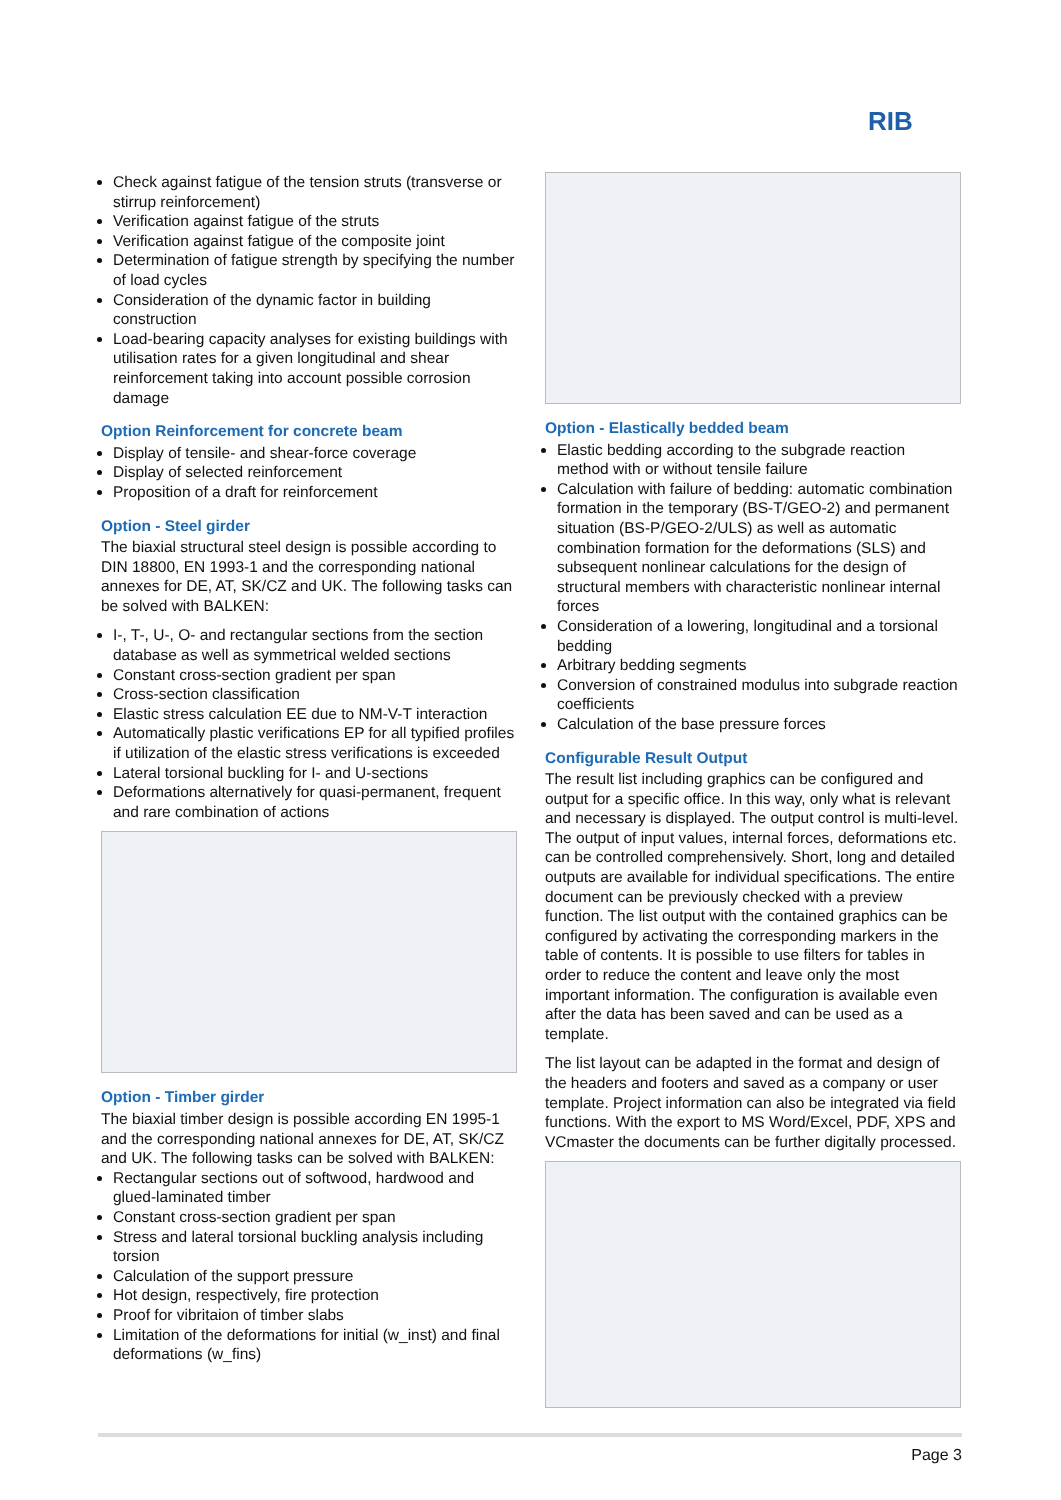RIB
Check against fatigue of the tension struts (transverse or stirrup reinforcement)
Verification against fatigue of the struts
Verification against fatigue of the composite joint
Determination of fatigue strength by specifying the number of load cycles
Consideration of the dynamic factor in building construction
Load-bearing capacity analyses for existing buildings with utilisation rates for a given longitudinal and shear reinforcement taking into account possible corrosion damage
Option Reinforcement for concrete beam
Display of tensile- and shear-force coverage
Display of selected reinforcement
Proposition of a draft for reinforcement
Option - Steel girder
The biaxial structural steel design is possible according to DIN 18800, EN 1993-1 and the corresponding national annexes for DE, AT, SK/CZ and UK. The following tasks can be solved with BALKEN:
I-, T-, U-, O- and rectangular sections from the section database as well as symmetrical welded sections
Constant cross-section gradient per span
Cross-section classification
Elastic stress calculation EE due to NM-V-T interaction
Automatically plastic verifications EP for all typified profiles if utilization of the elastic stress verifications is exceeded
Lateral torsional buckling for I- and U-sections
Deformations alternatively for quasi-permanent, frequent and rare combination of actions
Option - Timber girder
The biaxial timber design is possible according EN 1995-1 and the corresponding national annexes for DE, AT, SK/CZ and UK. The following tasks can be solved with BALKEN:
Rectangular sections out of softwood, hardwood and glued-laminated timber
Constant cross-section gradient per span
Stress and lateral torsional buckling analysis including torsion
Calculation of the support pressure
Hot design, respectively, fire protection
Proof for vibritaion of timber slabs
Limitation of the deformations for initial (w_inst) and final deformations (w_fins)
Option - Elastically bedded beam
Elastic bedding according to the subgrade reaction method with or without tensile failure
Calculation with failure of bedding: automatic combination formation in the temporary (BS-T/GEO-2) and permanent situation (BS-P/GEO-2/ULS) as well as automatic combination formation for the deformations (SLS) and subsequent nonlinear calculations for the design of structural members with characteristic nonlinear internal forces
Consideration of a lowering, longitudinal and a torsional bedding
Arbitrary bedding segments
Conversion of constrained modulus into subgrade reaction coefficients
Calculation of the base pressure forces
Configurable Result Output
The result list including graphics can be configured and output for a specific office. In this way, only what is relevant and necessary is displayed. The output control is multi-level. The output of input values, internal forces, deformations etc. can be controlled comprehensively. Short, long and detailed outputs are available for individual specifications. The entire document can be previously checked with a preview function. The list output with the contained graphics can be configured by activating the corresponding markers in the table of contents. It is possible to use filters for tables in order to reduce the content and leave only the most important information. The configuration is available even after the data has been saved and can be used as a template.
The list layout can be adapted in the format and design of the headers and footers and saved as a company or user template. Project information can also be integrated via field functions. With the export to MS Word/Excel, PDF, XPS and VCmaster the documents can be further digitally processed.
Page 3